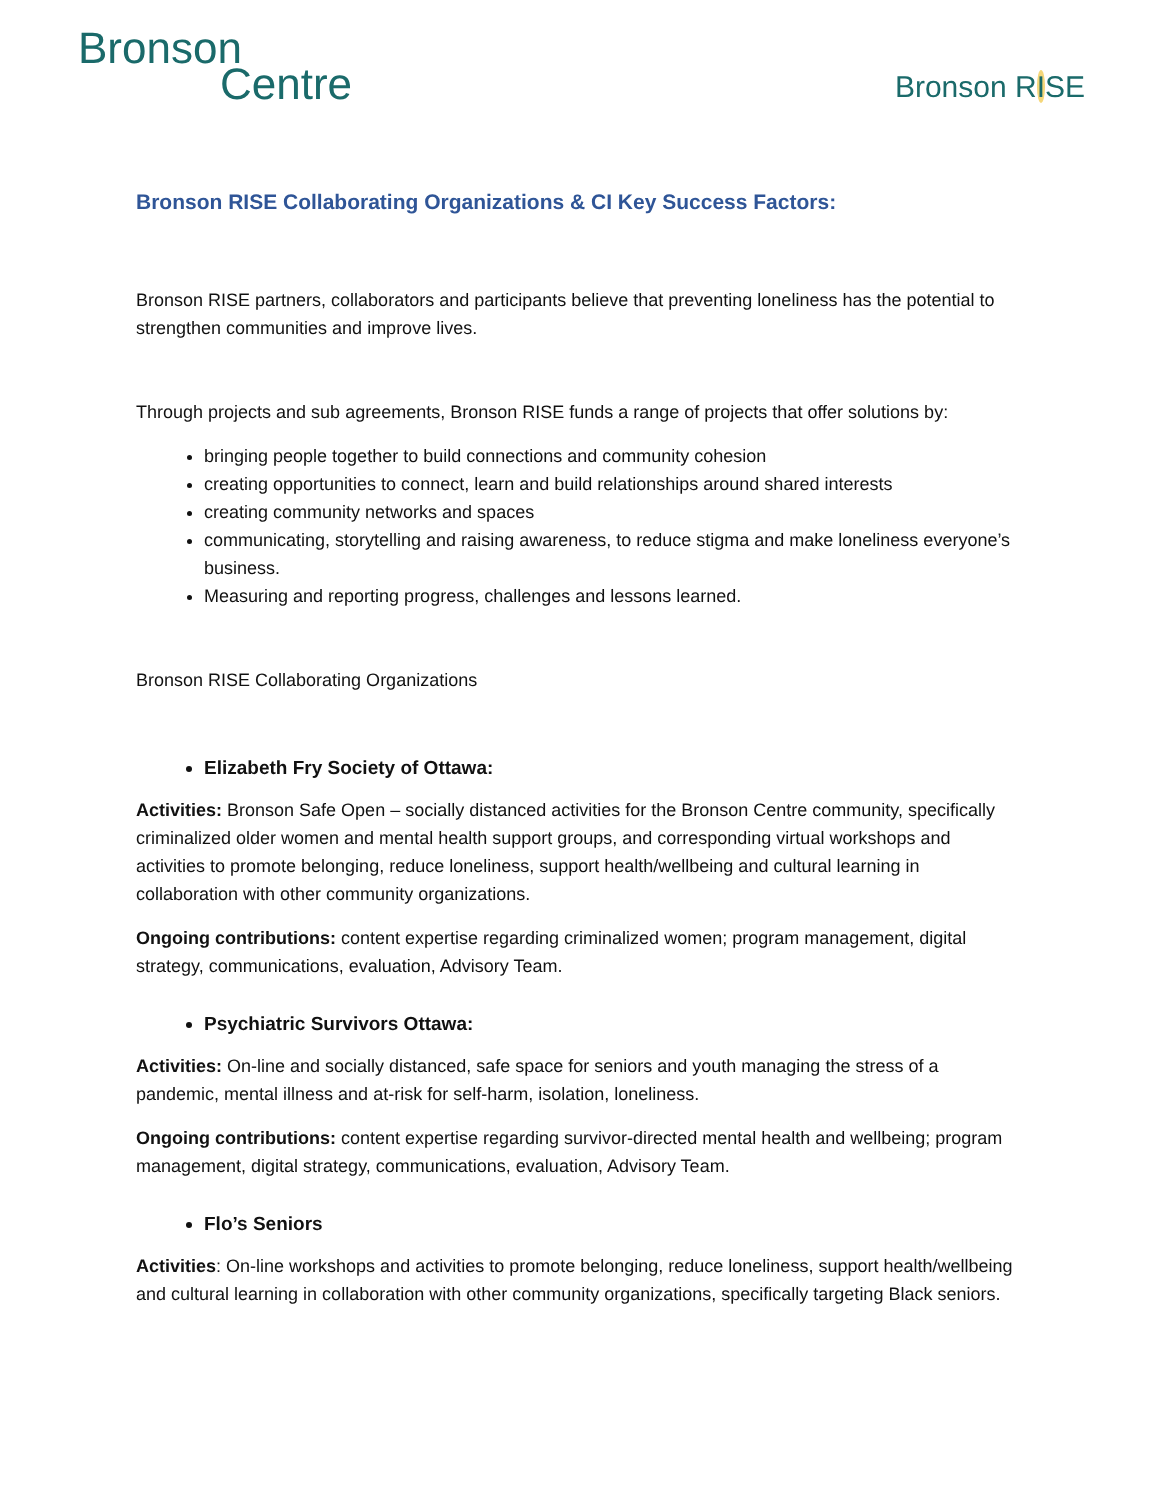Bronson
Centre
Bronson RISE
Bronson RISE Collaborating Organizations & CI Key Success Factors:
Bronson RISE partners, collaborators and participants believe that preventing loneliness has the potential to strengthen communities and improve lives.
Through projects and sub agreements, Bronson RISE funds a range of projects that offer solutions by:
bringing people together to build connections and community cohesion
creating opportunities to connect, learn and build relationships around shared interests
creating community networks and spaces
communicating, storytelling and raising awareness, to reduce stigma and make loneliness everyone’s business.
Measuring and reporting progress, challenges and lessons learned.
Bronson RISE Collaborating Organizations
Elizabeth Fry Society of Ottawa:
Activities: Bronson Safe Open – socially distanced activities for the Bronson Centre community, specifically criminalized older women and mental health support groups, and corresponding virtual workshops and activities to promote belonging, reduce loneliness, support health/wellbeing and cultural learning in collaboration with other community organizations.
Ongoing contributions: content expertise regarding criminalized women; program management, digital strategy, communications, evaluation, Advisory Team.
Psychiatric Survivors Ottawa:
Activities: On-line and socially distanced, safe space for seniors and youth managing the stress of a pandemic, mental illness and at-risk for self-harm, isolation, loneliness.
Ongoing contributions: content expertise regarding survivor-directed mental health and wellbeing; program management, digital strategy, communications, evaluation, Advisory Team.
Flo’s Seniors
Activities: On-line workshops and activities to promote belonging, reduce loneliness, support health/wellbeing and cultural learning in collaboration with other community organizations, specifically targeting Black seniors.